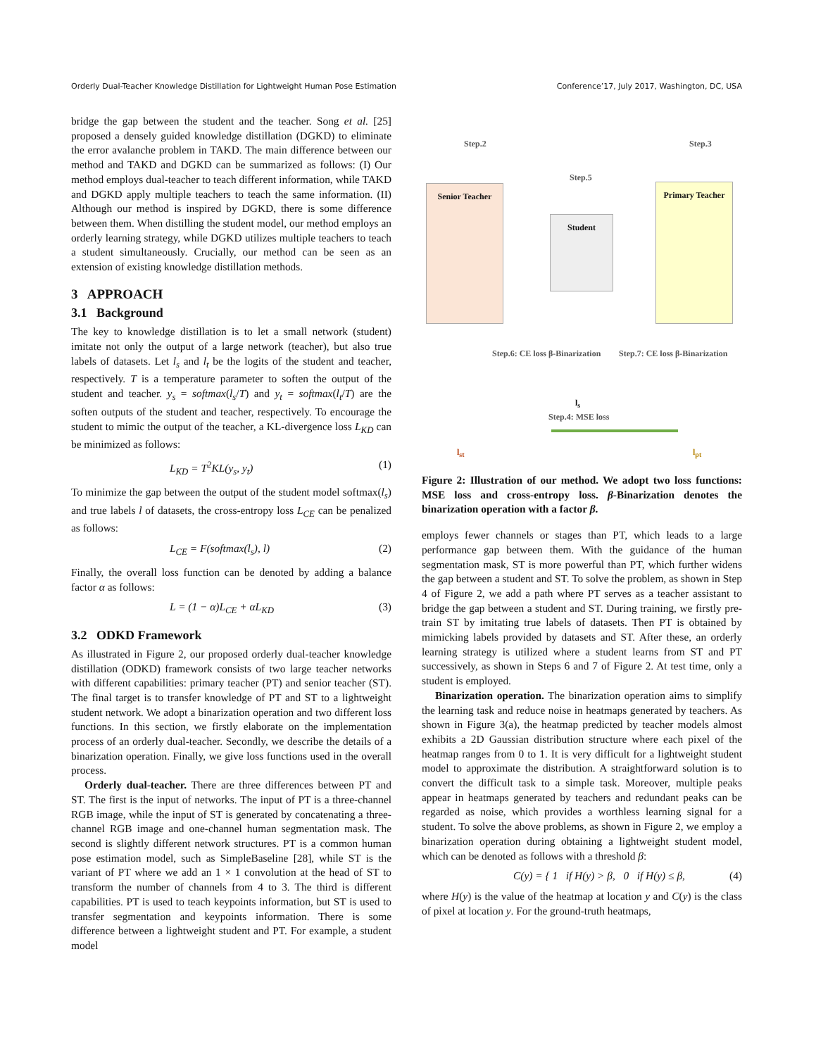Orderly Dual-Teacher Knowledge Distillation for Lightweight Human Pose Estimation Conference’17, July 2017, Washington, DC, USA
bridge the gap between the student and the teacher. Song et al. [25] proposed a densely guided knowledge distillation (DGKD) to eliminate the error avalanche problem in TAKD. The main difference between our method and TAKD and DGKD can be summarized as follows: (I) Our method employs dual-teacher to teach different information, while TAKD and DGKD apply multiple teachers to teach the same information. (II) Although our method is inspired by DGKD, there is some difference between them. When distilling the student model, our method employs an orderly learning strategy, while DGKD utilizes multiple teachers to teach a student simultaneously. Crucially, our method can be seen as an extension of existing knowledge distillation methods.
3 APPROACH
3.1 Background
The key to knowledge distillation is to let a small network (student) imitate not only the output of a large network (teacher), but also true labels of datasets. Let l<sub>s</sub> and l<sub>t</sub> be the logits of the student and teacher, respectively. T is a temperature parameter to soften the output of the student and teacher. y<sub>s</sub> = softmax(l<sub>s</sub>/T) and y<sub>t</sub> = softmax(l<sub>t</sub>/T) are the soften outputs of the student and teacher, respectively. To encourage the student to mimic the output of the teacher, a KL-divergence loss L<sub>KD</sub> can be minimized as follows:
L<sub>KD</sub> = T<sup>2</sup>KL(y<sub>s</sub>, y<sub>t</sub>) (1)
To minimize the gap between the output of the student model softmax(l<sub>s</sub>) and true labels l of datasets, the cross-entropy loss L<sub>CE</sub> can be penalized as follows:
L<sub>CE</sub> = F(softmax(l<sub>s</sub>), l) (2)
Finally, the overall loss function can be denoted by adding a balance factor α as follows:
L = (1 − α)L<sub>CE</sub> + αL<sub>KD</sub> (3)
3.2 ODKD Framework
As illustrated in Figure 2, our proposed orderly dual-teacher knowledge distillation (ODKD) framework consists of two large teacher networks with different capabilities: primary teacher (PT) and senior teacher (ST). The final target is to transfer knowledge of PT and ST to a lightweight student network. We adopt a binarization operation and two different loss functions. In this section, we firstly elaborate on the implementation process of an orderly dual-teacher. Secondly, we describe the details of a binarization operation. Finally, we give loss functions used in the overall process.
Orderly dual-teacher. There are three differences between PT and ST. The first is the input of networks. The input of PT is a three-channel RGB image, while the input of ST is generated by concatenating a three-channel RGB image and one-channel human segmentation mask. The second is slightly different network structures. PT is a common human pose estimation model, such as SimpleBaseline [28], while ST is the variant of PT where we add an 1 × 1 convolution at the head of ST to transform the number of channels from 4 to 3. The third is different capabilities. PT is used to teach keypoints information, but ST is used to transfer segmentation and keypoints information. There is some difference between a lightweight student and PT. For example, a student model
Senior Teacher
Student
Primary Teacher
Step.2
Step.5
Step.3
Step.6: CE loss β-Binarization Step.7: CE loss β-Binarization
l<sub>s</sub>
Step.4: MSE loss
l<sub>st</sub> l<sub>pt</sub>
Figure 2: Illustration of our method. We adopt two loss functions: MSE loss and cross-entropy loss. β-Binarization denotes the binarization operation with a factor β.
employs fewer channels or stages than PT, which leads to a large performance gap between them. With the guidance of the human segmentation mask, ST is more powerful than PT, which further widens the gap between a student and ST. To solve the problem, as shown in Step 4 of Figure 2, we add a path where PT serves as a teacher assistant to bridge the gap between a student and ST. During training, we firstly pre-train ST by imitating true labels of datasets. Then PT is obtained by mimicking labels provided by datasets and ST. After these, an orderly learning strategy is utilized where a student learns from ST and PT successively, as shown in Steps 6 and 7 of Figure 2. At test time, only a student is employed.
Binarization operation. The binarization operation aims to simplify the learning task and reduce noise in heatmaps generated by teachers. As shown in Figure 3(a), the heatmap predicted by teacher models almost exhibits a 2D Gaussian distribution structure where each pixel of the heatmap ranges from 0 to 1. It is very difficult for a lightweight student model to approximate the distribution. A straightforward solution is to convert the difficult task to a simple task. Moreover, multiple peaks appear in heatmaps generated by teachers and redundant peaks can be regarded as noise, which provides a worthless learning signal for a student. To solve the above problems, as shown in Figure 2, we employ a binarization operation during obtaining a lightweight student model, which can be denoted as follows with a threshold β:
C(y) = { 1 if H(y) > β, 0 if H(y) ≤ β, (4)
where H(y) is the value of the heatmap at location y and C(y) is the class of pixel at location y. For the ground-truth heatmaps,